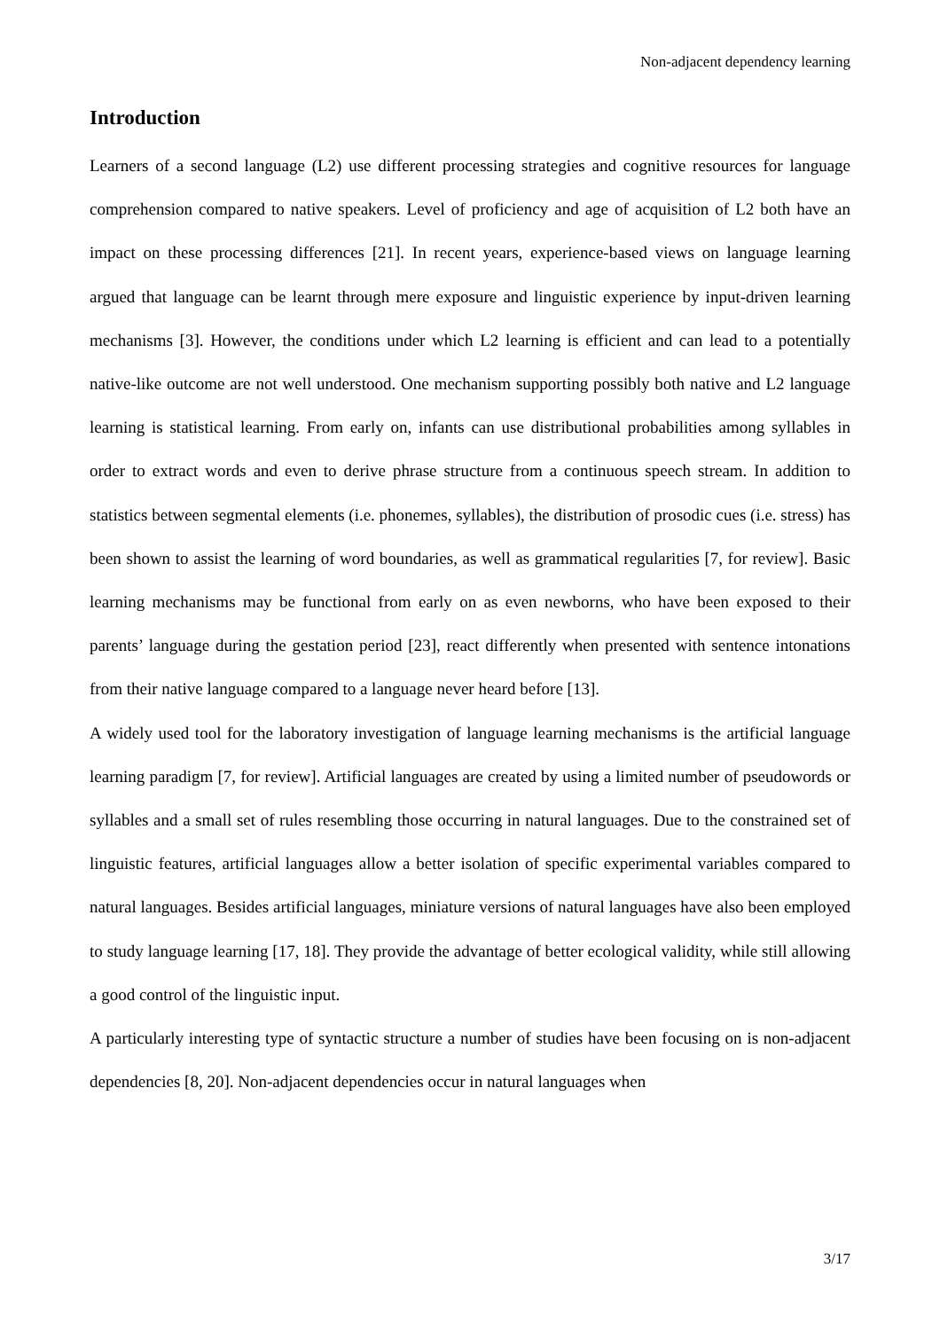Non-adjacent dependency learning
Introduction
Learners of a second language (L2) use different processing strategies and cognitive resources for language comprehension compared to native speakers. Level of proficiency and age of acquisition of L2 both have an impact on these processing differences [21]. In recent years, experience-based views on language learning argued that language can be learnt through mere exposure and linguistic experience by input-driven learning mechanisms [3]. However, the conditions under which L2 learning is efficient and can lead to a potentially native-like outcome are not well understood. One mechanism supporting possibly both native and L2 language learning is statistical learning. From early on, infants can use distributional probabilities among syllables in order to extract words and even to derive phrase structure from a continuous speech stream. In addition to statistics between segmental elements (i.e. phonemes, syllables), the distribution of prosodic cues (i.e. stress) has been shown to assist the learning of word boundaries, as well as grammatical regularities [7, for review]. Basic learning mechanisms may be functional from early on as even newborns, who have been exposed to their parents’ language during the gestation period [23], react differently when presented with sentence intonations from their native language compared to a language never heard before [13].
A widely used tool for the laboratory investigation of language learning mechanisms is the artificial language learning paradigm [7, for review]. Artificial languages are created by using a limited number of pseudowords or syllables and a small set of rules resembling those occurring in natural languages. Due to the constrained set of linguistic features, artificial languages allow a better isolation of specific experimental variables compared to natural languages. Besides artificial languages, miniature versions of natural languages have also been employed to study language learning [17, 18]. They provide the advantage of better ecological validity, while still allowing a good control of the linguistic input.
A particularly interesting type of syntactic structure a number of studies have been focusing on is non-adjacent dependencies [8, 20]. Non-adjacent dependencies occur in natural languages when
3/17